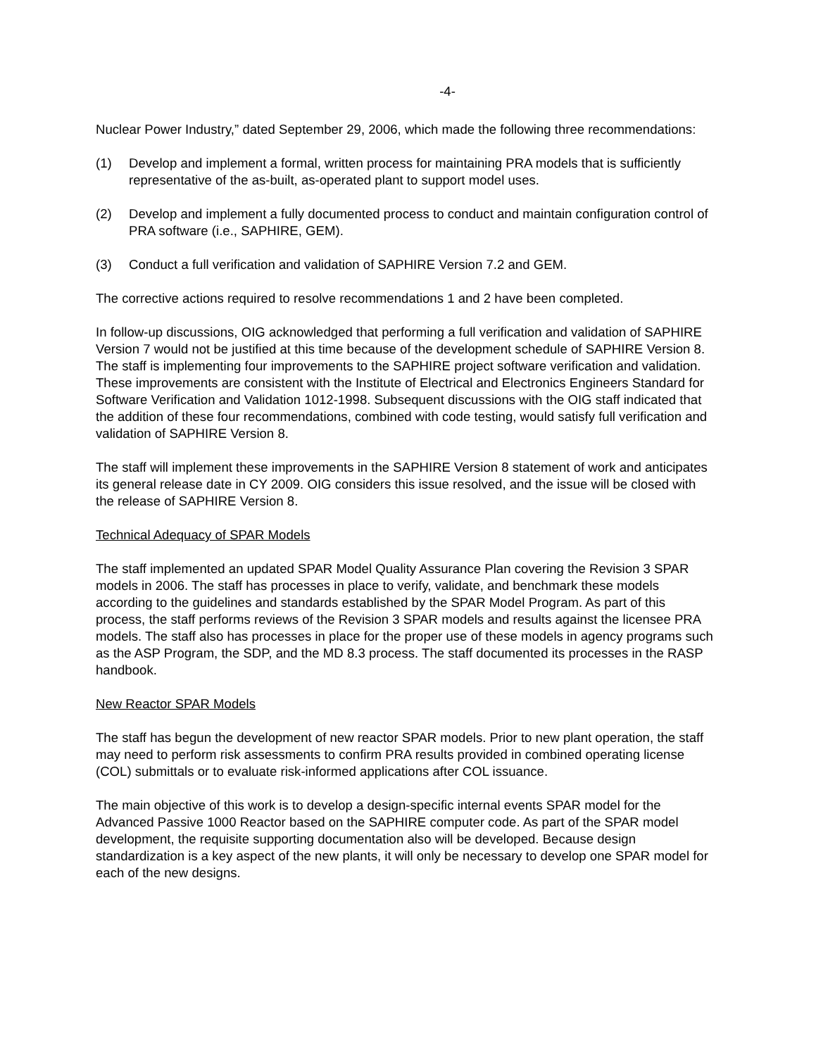-4-
Nuclear Power Industry,” dated September 29, 2006, which made the following three recommendations:
(1) Develop and implement a formal, written process for maintaining PRA models that is sufficiently representative of the as-built, as-operated plant to support model uses.
(2) Develop and implement a fully documented process to conduct and maintain configuration control of PRA software (i.e., SAPHIRE, GEM).
(3) Conduct a full verification and validation of SAPHIRE Version 7.2 and GEM.
The corrective actions required to resolve recommendations 1 and 2 have been completed.
In follow-up discussions, OIG acknowledged that performing a full verification and validation of SAPHIRE Version 7 would not be justified at this time because of the development schedule of SAPHIRE Version 8. The staff is implementing four improvements to the SAPHIRE project software verification and validation. These improvements are consistent with the Institute of Electrical and Electronics Engineers Standard for Software Verification and Validation 1012-1998. Subsequent discussions with the OIG staff indicated that the addition of these four recommendations, combined with code testing, would satisfy full verification and validation of SAPHIRE Version 8.
The staff will implement these improvements in the SAPHIRE Version 8 statement of work and anticipates its general release date in CY 2009. OIG considers this issue resolved, and the issue will be closed with the release of SAPHIRE Version 8.
Technical Adequacy of SPAR Models
The staff implemented an updated SPAR Model Quality Assurance Plan covering the Revision 3 SPAR models in 2006. The staff has processes in place to verify, validate, and benchmark these models according to the guidelines and standards established by the SPAR Model Program. As part of this process, the staff performs reviews of the Revision 3 SPAR models and results against the licensee PRA models. The staff also has processes in place for the proper use of these models in agency programs such as the ASP Program, the SDP, and the MD 8.3 process. The staff documented its processes in the RASP handbook.
New Reactor SPAR Models
The staff has begun the development of new reactor SPAR models. Prior to new plant operation, the staff may need to perform risk assessments to confirm PRA results provided in combined operating license (COL) submittals or to evaluate risk-informed applications after COL issuance.
The main objective of this work is to develop a design-specific internal events SPAR model for the Advanced Passive 1000 Reactor based on the SAPHIRE computer code. As part of the SPAR model development, the requisite supporting documentation also will be developed. Because design standardization is a key aspect of the new plants, it will only be necessary to develop one SPAR model for each of the new designs.